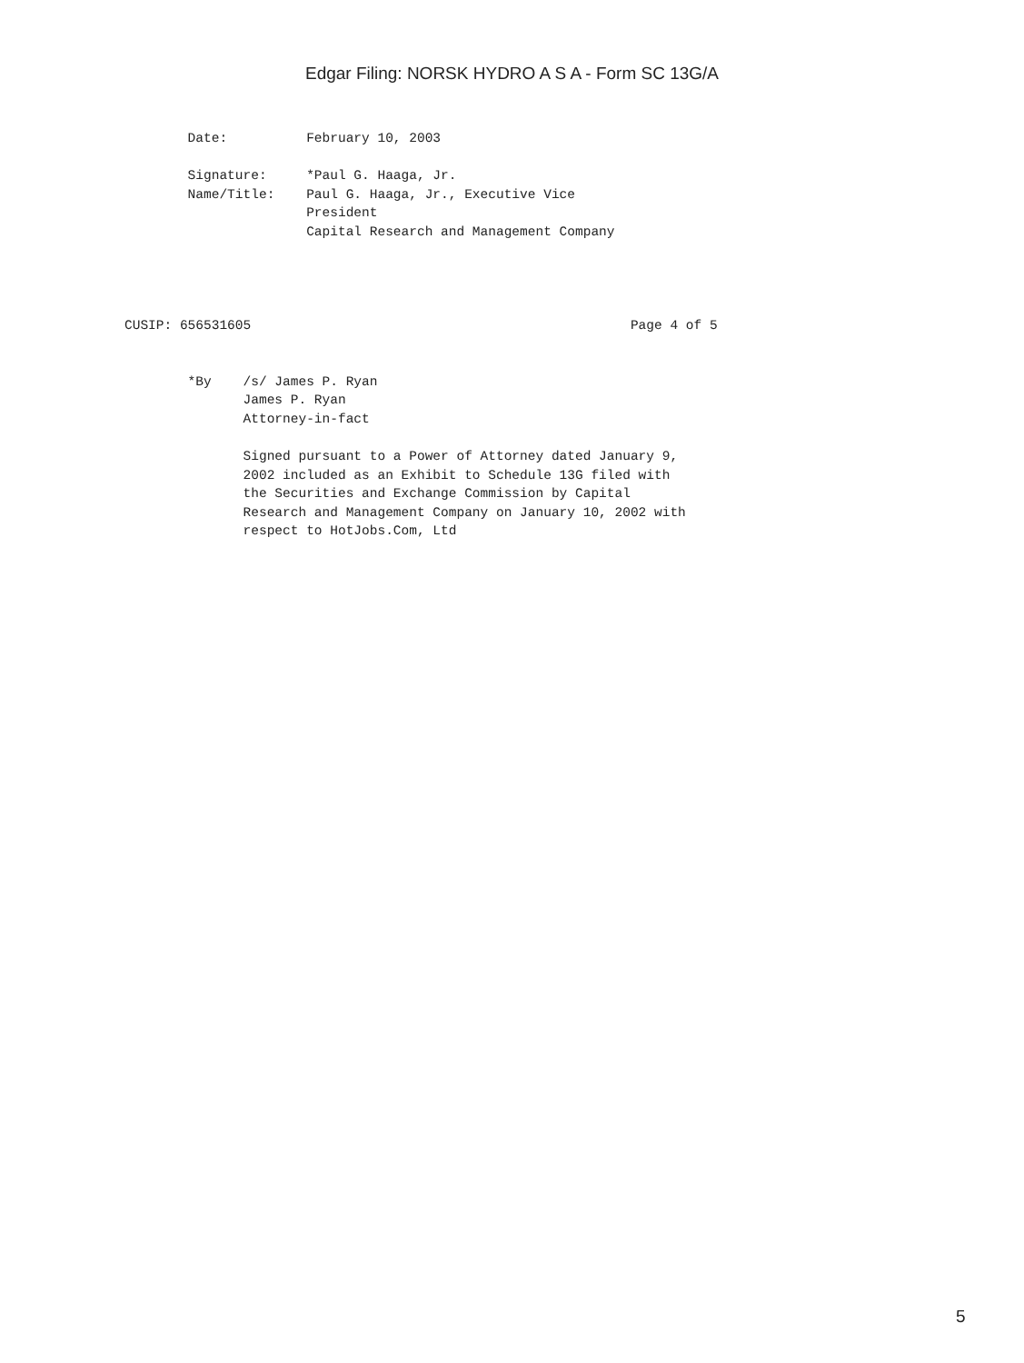Edgar Filing: NORSK HYDRO A S A - Form SC 13G/A
        Date:          February 10, 2003

        Signature:     *Paul G. Haaga, Jr.
        Name/Title:    Paul G. Haaga, Jr., Executive Vice
                       President
                       Capital Research and Management Company




CUSIP: 656531605                                                Page 4 of 5


        *By    /s/ James P. Ryan
               James P. Ryan
               Attorney-in-fact

               Signed pursuant to a Power of Attorney dated January 9,
               2002 included as an Exhibit to Schedule 13G filed with
               the Securities and Exchange Commission by Capital
               Research and Management Company on January 10, 2002 with
               respect to HotJobs.Com, Ltd
5